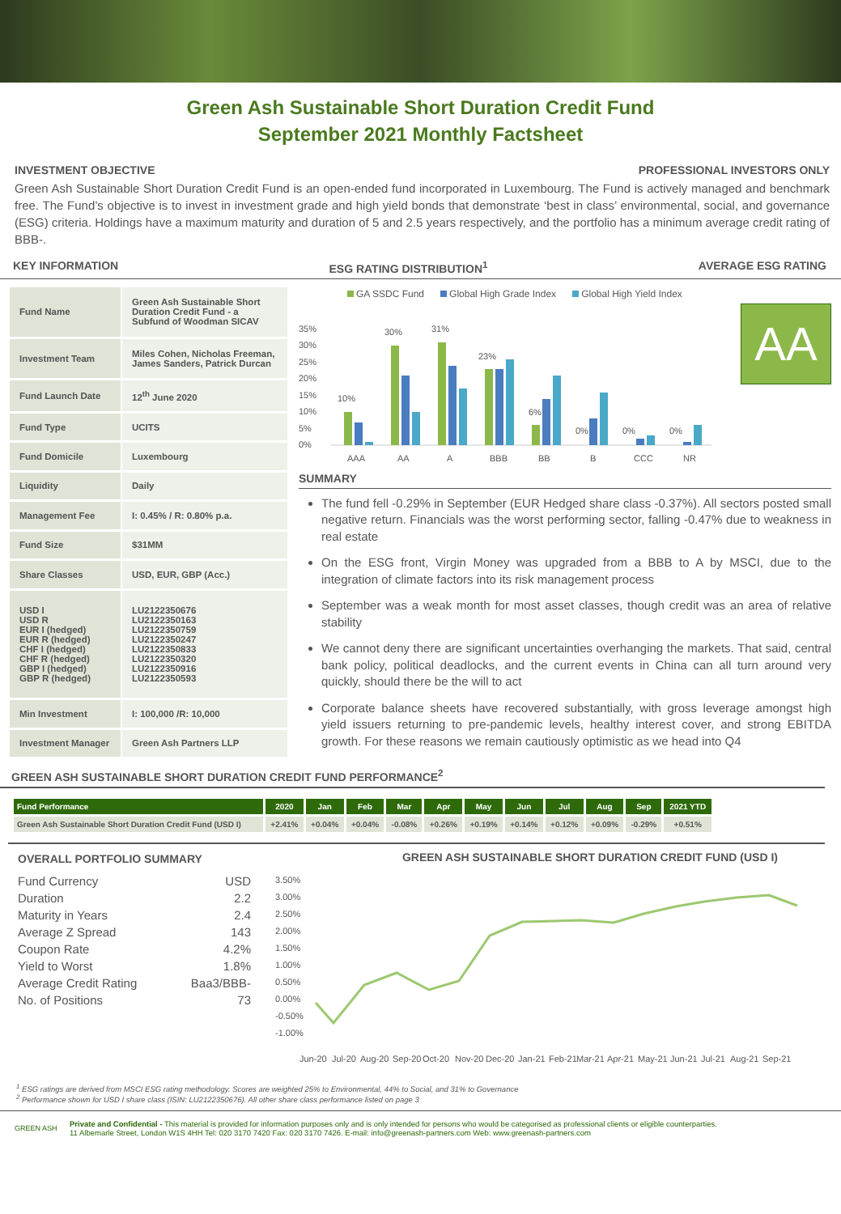Green Ash Sustainable Short Duration Credit Fund
September 2021 Monthly Factsheet
INVESTMENT OBJECTIVE PROFESSIONAL INVESTORS ONLY
Green Ash Sustainable Short Duration Credit Fund is an open-ended fund incorporated in Luxembourg. The Fund is actively managed and benchmark free. The Fund’s objective is to invest in investment grade and high yield bonds that demonstrate ‘best in class’ environmental, social, and governance (ESG) criteria. Holdings have a maximum maturity and duration of 5 and 2.5 years respectively, and the portfolio has a minimum average credit rating of BBB-.
KEY INFORMATION ESG RATING DISTRIBUTION<sup>1</sup> AVERAGE ESG RATING
| Fund Name | Green Ash Sustainable Short Duration Credit Fund - a Subfund of Woodman SICAV |
| Investment Team | Miles Cohen, Nicholas Freeman, James Sanders, Patrick Durcan |
| Fund Launch Date | 12<sup>th</sup> June 2020 |
| Fund Type | UCITS |
| Fund Domicile | Luxembourg |
| Liquidity | Daily |
| Management Fee | I: 0.45% / R: 0.80% p.a. |
| Fund Size | $31MM |
| Share Classes | USD, EUR, GBP (Acc.) |
| USD I USD R EUR I (hedged) EUR R (hedged) CHF I (hedged) CHF R (hedged) GBP I (hedged) GBP R (hedged) | LU2122350676 LU2122350163 LU2122350759 LU2122350247 LU2122350833 LU2122350320 LU2122350916 LU2122350593 |
| Min Investment | I: 100,000 /R: 10,000 |
| Investment Manager | Green Ash Partners LLP |
GA SSDC Fund Global High Grade Index Global High Yield Index
35%
30%
25%
20%
15%
10%
5%
0%
10%
30%
31%
23%
6%
0%
0%
0%
AAA
AA
A
BBB
BB
B
CCC
NR
AA
SUMMARY
The fund fell -0.29% in September (EUR Hedged share class -0.37%). All sectors posted small negative return. Financials was the worst performing sector, falling -0.47% due to weakness in real estate
On the ESG front, Virgin Money was upgraded from a BBB to A by MSCI, due to the integration of climate factors into its risk management process
September was a weak month for most asset classes, though credit was an area of relative stability
We cannot deny there are significant uncertainties overhanging the markets. That said, central bank policy, political deadlocks, and the current events in China can all turn around very quickly, should there be the will to act
Corporate balance sheets have recovered substantially, with gross leverage amongst high yield issuers returning to pre-pandemic levels, healthy interest cover, and strong EBITDA growth. For these reasons we remain cautiously optimistic as we head into Q4
GREEN ASH SUSTAINABLE SHORT DURATION CREDIT FUND PERFORMANCE<sup>2</sup>
| Fund Performance | 2020 | Jan | Feb | Mar | Apr | May | Jun | Jul | Aug | Sep | 2021 YTD |
| --- | --- | --- | --- | --- | --- | --- | --- | --- | --- | --- | --- |
| Green Ash Sustainable Short Duration Credit Fund (USD I) | +2.41% | +0.04% | +0.04% | -0.08% | +0.26% | +0.19% | +0.14% | +0.12% | +0.09% | -0.29% | +0.51% |
OVERALL PORTFOLIO SUMMARY
Fund Currency USD
Duration 2.2
Maturity in Years 2.4
Average Z Spread 143
Coupon Rate 4.2%
Yield to Worst 1.8%
Average Credit Rating Baa3/BBB-
No. of Positions 73
GREEN ASH SUSTAINABLE SHORT DURATION CREDIT FUND (USD I)
3.50%
3.00%
2.50%
2.00%
1.50%
1.00%
0.50%
0.00%
-0.50%
-1.00%
Jun-20
Jul-20
Aug-20
Sep-20
Oct-20
Nov-20
Dec-20
Jan-21
Feb-21
Mar-21
Apr-21
May-21
Jun-21
Jul-21
Aug-21
Sep-21
<sup>1</sup> ESG ratings are derived from MSCI ESG rating methodology. Scores are weighted 25% to Environmental, 44% to Social, and 31% to Governance
<sup>2</sup> Performance shown for USD I share class (ISIN: LU2122350676). All other share class performance listed on page 3
GREEN ASH
Private and Confidential - This material is provided for information purposes only and is only intended for persons who would be categorised as professional clients or eligible counterparties.
11 Albemarle Street, London W1S 4HH Tel: 020 3170 7420 Fax: 020 3170 7426. E-mail: info@greenash-partners.com Web: www.greenash-partners.com